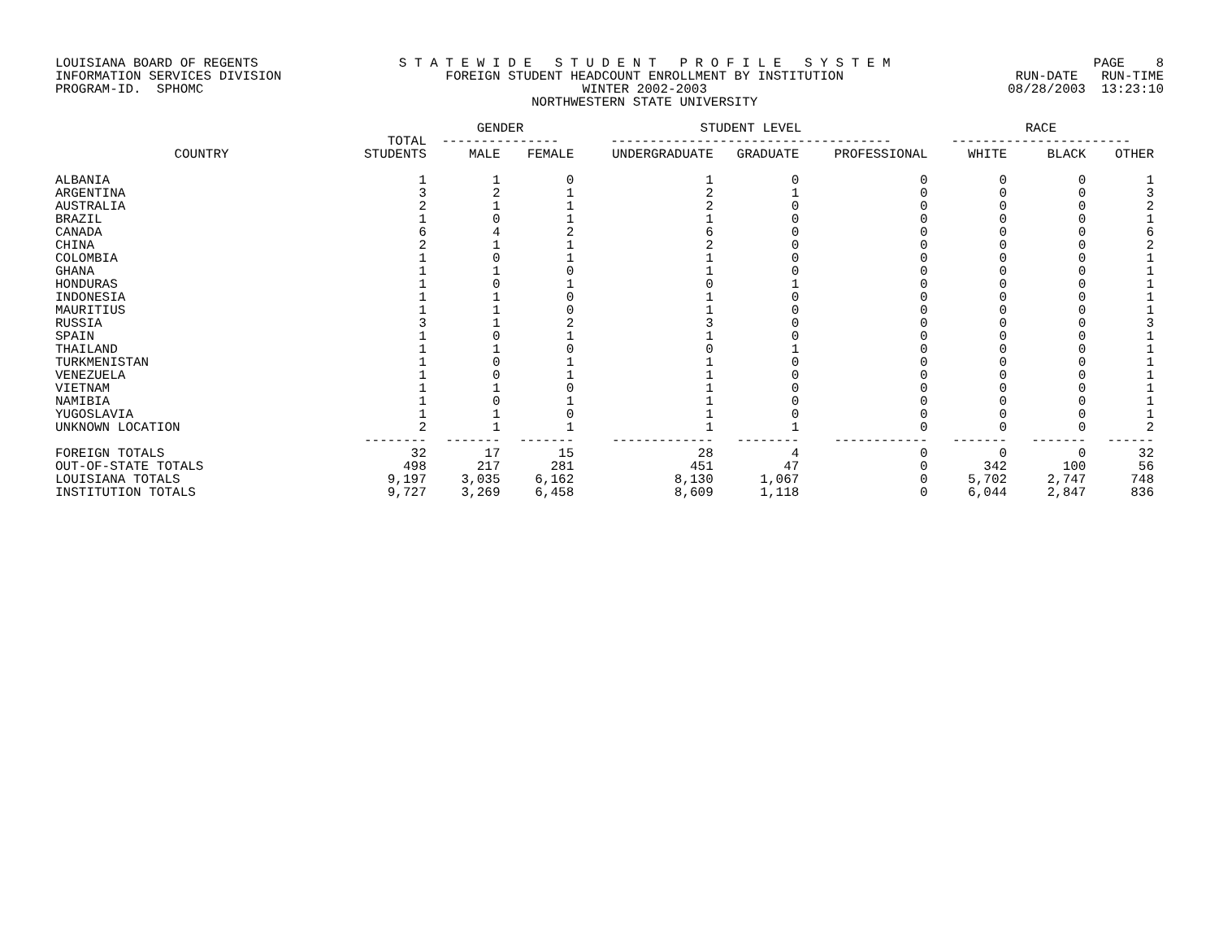LOUISIANA BOARD OF REGENTS INFORMATION SERVICES DIVISION PROGRAM-ID. SPHOMC
S T A T E W I D E S T U D E N T P R O F I L E S Y S T E M FOREIGN STUDENT HEADCOUNT ENROLLMENT BY INSTITUTION WINTER 2002-2003 NORTHWESTERN STATE UNIVERSITY
PAGE 8 RUN-DATE RUN-TIME 08/28/2003 13:23:10
| | TOTAL | GENDER --------------- | | STUDENT LEVEL ------------------------------------ | | | RACE ----------------------- | | |
| --- | --- | --- | --- | --- | --- | --- | --- | --- | --- |
| COUNTRY | STUDENTS | MALE | FEMALE | UNDERGRADUATE | GRADUATE | PROFESSIONAL | WHITE | BLACK | OTHER |
| ALBANIA | 1 | 1 | 0 | 1 | 0 | 0 | 0 | 0 | 1 |
| ARGENTINA | 3 | 2 | 1 | 2 | 1 | 0 | 0 | 0 | 3 |
| AUSTRALIA | 2 | 1 | 1 | 2 | 0 | 0 | 0 | 0 | 2 |
| BRAZIL | 1 | 0 | 1 | 1 | 0 | 0 | 0 | 0 | 1 |
| CANADA | 6 | 4 | 2 | 6 | 0 | 0 | 0 | 0 | 6 |
| CHINA | 2 | 1 | 1 | 2 | 0 | 0 | 0 | 0 | 2 |
| COLOMBIA | 1 | 0 | 1 | 1 | 0 | 0 | 0 | 0 | 1 |
| GHANA | 1 | 1 | 0 | 1 | 0 | 0 | 0 | 0 | 1 |
| HONDURAS | 1 | 0 | 1 | 0 | 1 | 0 | 0 | 0 | 1 |
| INDONESIA | 1 | 1 | 0 | 1 | 0 | 0 | 0 | 0 | 1 |
| MAURITIUS | 1 | 1 | 0 | 1 | 0 | 0 | 0 | 0 | 1 |
| RUSSIA | 3 | 1 | 2 | 3 | 0 | 0 | 0 | 0 | 3 |
| SPAIN | 1 | 0 | 1 | 1 | 0 | 0 | 0 | 0 | 1 |
| THAILAND | 1 | 1 | 0 | 0 | 1 | 0 | 0 | 0 | 1 |
| TURKMENISTAN | 1 | 0 | 1 | 1 | 0 | 0 | 0 | 0 | 1 |
| VENEZUELA | 1 | 0 | 1 | 1 | 0 | 0 | 0 | 0 | 1 |
| VIETNAM | 1 | 1 | 0 | 1 | 0 | 0 | 0 | 0 | 1 |
| NAMIBIA | 1 | 0 | 1 | 1 | 0 | 0 | 0 | 0 | 1 |
| YUGOSLAVIA | 1 | 1 | 0 | 1 | 0 | 0 | 0 | 0 | 1 |
| UNKNOWN LOCATION | 2 | 1 | 1 | 1 | 1 | 0 | 0 | 0 | 2 |
| | -------- | ------- | ------- | ------------- | -------- | ------------ | ------- | ------- | ------ |
| FOREIGN TOTALS | 32 | 17 | 15 | 28 | 4 | 0 | 0 | 0 | 32 |
| OUT-OF-STATE TOTALS | 498 | 217 | 281 | 451 | 47 | 0 | 342 | 100 | 56 |
| LOUISIANA TOTALS | 9,197 | 3,035 | 6,162 | 8,130 | 1,067 | 0 | 5,702 | 2,747 | 748 |
| INSTITUTION TOTALS | 9,727 | 3,269 | 6,458 | 8,609 | 1,118 | 0 | 6,044 | 2,847 | 836 |